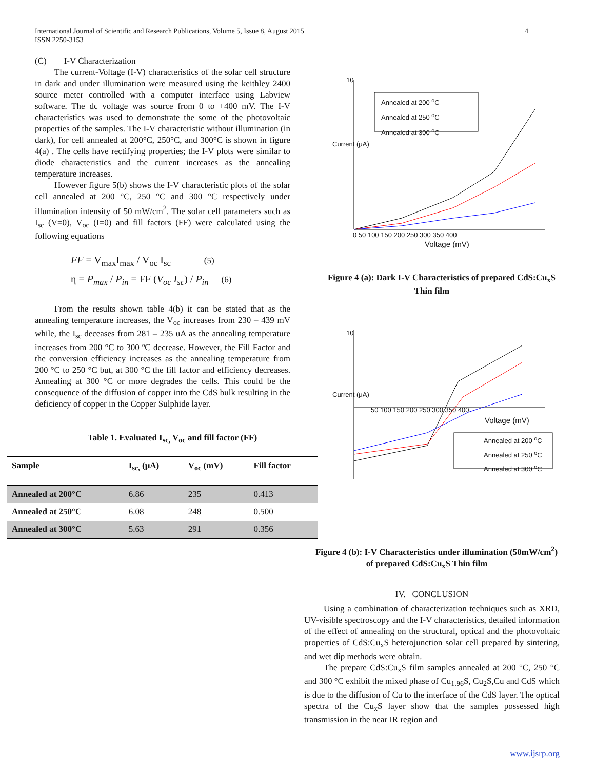International Journal of Scientific and Research Publications, Volume 5, Issue 8, August 2015 4
ISSN 2250-3153
(C) I-V Characterization
The current-Voltage (I-V) characteristics of the solar cell structure in dark and under illumination were measured using the keithley 2400 source meter controlled with a computer interface using Labview software. The dc voltage was source from 0 to +400 mV. The I-V characteristics was used to demonstrate the some of the photovoltaic properties of the samples. The I-V characteristic without illumination (in dark), for cell annealed at 200°C, 250°C, and 300°C is shown in figure 4(a) . The cells have rectifying properties; the I-V plots were similar to diode characteristics and the current increases as the annealing temperature increases.
However figure 5(b) shows the I-V characteristic plots of the solar cell annealed at 200 °C, 250 °C and 300 °C respectively under illumination intensity of 50 mW/cm<sup>2</sup>. The solar cell parameters such as I<sub>sc</sub> (V=0), V<sub>oc</sub> (I=0) and fill factors (FF) were calculated using the following equations
FF = V<sub>max</sub>I<sub>max</sub> / V<sub>oc</sub> I<sub>sc</sub> (5)
η = P<sub>max</sub> / P<sub>in</sub> = FF (V<sub>oc</sub> I<sub>sc</sub>) / P<sub>in</sub> (6)
From the results shown table 4(b) it can be stated that as the annealing temperature increases, the V<sub>oc</sub> increases from 230 – 439 mV while, the I<sub>sc</sub> deceases from 281 – 235 uA as the annealing temperature increases from 200 °C to 300 ºC decrease. However, the Fill Factor and the conversion efficiency increases as the annealing temperature from 200 °C to 250 °C but, at 300 °C the fill factor and efficiency decreases. Annealing at 300 °C or more degrades the cells. This could be the consequence of the diffusion of copper into the CdS bulk resulting in the deficiency of copper in the Copper Sulphide layer.
Table 1. Evaluated I<sub>sc,</sub> V<sub>oc</sub> and fill factor (FF)
| Sample | I<sub>sc,</sub> (μA) | V<sub>oc</sub> (mV) | Fill factor |
| --- | --- | --- | --- |
| Annealed at 200°C | 6.86 | 235 | 0.413 |
| Annealed at 250°C | 6.08 | 248 | 0.500 |
| Annealed at 300°C | 5.63 | 291 | 0.356 |
10
Annealed at 200 <sup>o</sup>C
Annealed at 250 <sup>o</sup>C
Annealed at 300 <sup>o</sup>C
Current (μA)
0 50 100 150 200 250 300 350 400
Voltage (mV)
Figure 4 (a): Dark I-V Characteristics of prepared CdS:Cu<sub>x</sub>S Thin film
10
Current (μA)
50 100 150 200 250 300 350 400
Voltage (mV)
Annealed at 200 <sup>o</sup>C
Annealed at 250 <sup>o</sup>C
Annealed at 300 <sup>o</sup>C
Figure 4 (b): I-V Characteristics under illumination (50mW/cm<sup>2</sup>) of prepared CdS:Cu<sub>x</sub>S Thin film
IV. CONCLUSION
Using a combination of characterization techniques such as XRD, UV-visible spectroscopy and the I-V characteristics, detailed information of the effect of annealing on the structural, optical and the photovoltaic properties of CdS:Cu<sub>x</sub>S heterojunction solar cell prepared by sintering, and wet dip methods were obtain.
The prepare CdS:Cu<sub>x</sub>S film samples annealed at 200 °C, 250 °C and 300 °C exhibit the mixed phase of Cu<sub>1.96</sub>S, Cu<sub>2</sub>S,Cu and CdS which is due to the diffusion of Cu to the interface of the CdS layer. The optical spectra of the Cu<sub>x</sub>S layer show that the samples possessed high transmission in the near IR region and
www.ijsrp.org